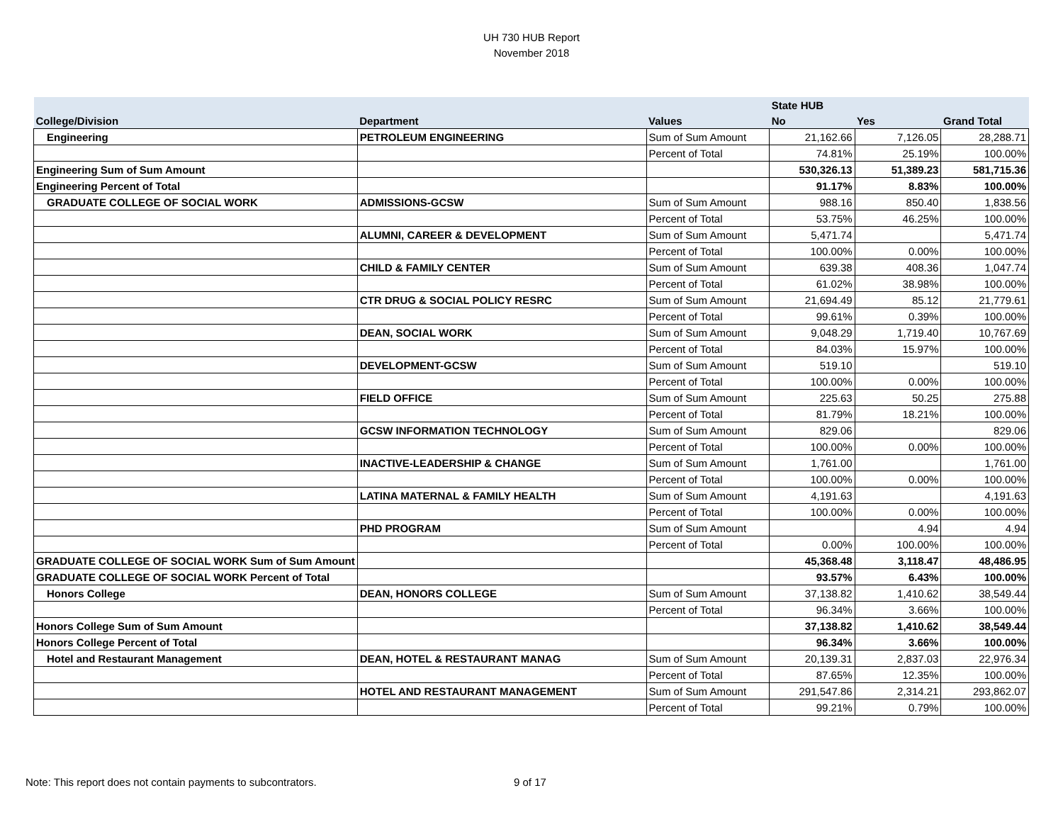UH 730 HUB Report
November 2018
| | | | State HUB | | |
| --- | --- | --- | --- | --- | --- |
| College/Division | Department | Values | No | Yes | Grand Total |
| Engineering | PETROLEUM ENGINEERING | Sum of Sum Amount | 21,162.66 | 7,126.05 | 28,288.71 |
| | | Percent of Total | 74.81% | 25.19% | 100.00% |
| Engineering Sum of Sum Amount | | | 530,326.13 | 51,389.23 | 581,715.36 |
| Engineering Percent of Total | | | 91.17% | 8.83% | 100.00% |
| GRADUATE COLLEGE OF SOCIAL WORK | ADMISSIONS-GCSW | Sum of Sum Amount | 988.16 | 850.40 | 1,838.56 |
| | | Percent of Total | 53.75% | 46.25% | 100.00% |
| | ALUMNI, CAREER & DEVELOPMENT | Sum of Sum Amount | 5,471.74 | | 5,471.74 |
| | | Percent of Total | 100.00% | 0.00% | 100.00% |
| | CHILD & FAMILY CENTER | Sum of Sum Amount | 639.38 | 408.36 | 1,047.74 |
| | | Percent of Total | 61.02% | 38.98% | 100.00% |
| | CTR DRUG & SOCIAL POLICY RESRC | Sum of Sum Amount | 21,694.49 | 85.12 | 21,779.61 |
| | | Percent of Total | 99.61% | 0.39% | 100.00% |
| | DEAN, SOCIAL WORK | Sum of Sum Amount | 9,048.29 | 1,719.40 | 10,767.69 |
| | | Percent of Total | 84.03% | 15.97% | 100.00% |
| | DEVELOPMENT-GCSW | Sum of Sum Amount | 519.10 | | 519.10 |
| | | Percent of Total | 100.00% | 0.00% | 100.00% |
| | FIELD OFFICE | Sum of Sum Amount | 225.63 | 50.25 | 275.88 |
| | | Percent of Total | 81.79% | 18.21% | 100.00% |
| | GCSW INFORMATION TECHNOLOGY | Sum of Sum Amount | 829.06 | | 829.06 |
| | | Percent of Total | 100.00% | 0.00% | 100.00% |
| | INACTIVE-LEADERSHIP & CHANGE | Sum of Sum Amount | 1,761.00 | | 1,761.00 |
| | | Percent of Total | 100.00% | 0.00% | 100.00% |
| | LATINA MATERNAL & FAMILY HEALTH | Sum of Sum Amount | 4,191.63 | | 4,191.63 |
| | | Percent of Total | 100.00% | 0.00% | 100.00% |
| | PHD PROGRAM | Sum of Sum Amount | | 4.94 | 4.94 |
| | | Percent of Total | 0.00% | 100.00% | 100.00% |
| GRADUATE COLLEGE OF SOCIAL WORK Sum of Sum Amount | | | 45,368.48 | 3,118.47 | 48,486.95 |
| GRADUATE COLLEGE OF SOCIAL WORK Percent of Total | | | 93.57% | 6.43% | 100.00% |
| Honors College | DEAN, HONORS COLLEGE | Sum of Sum Amount | 37,138.82 | 1,410.62 | 38,549.44 |
| | | Percent of Total | 96.34% | 3.66% | 100.00% |
| Honors College Sum of Sum Amount | | | 37,138.82 | 1,410.62 | 38,549.44 |
| Honors College Percent of Total | | | 96.34% | 3.66% | 100.00% |
| Hotel and Restaurant Management | DEAN, HOTEL & RESTAURANT MANAG | Sum of Sum Amount | 20,139.31 | 2,837.03 | 22,976.34 |
| | | Percent of Total | 87.65% | 12.35% | 100.00% |
| | HOTEL AND RESTAURANT MANAGEMENT | Sum of Sum Amount | 291,547.86 | 2,314.21 | 293,862.07 |
| | | Percent of Total | 99.21% | 0.79% | 100.00% |
Note: This report does not contain payments to subcontrators.
9 of 17